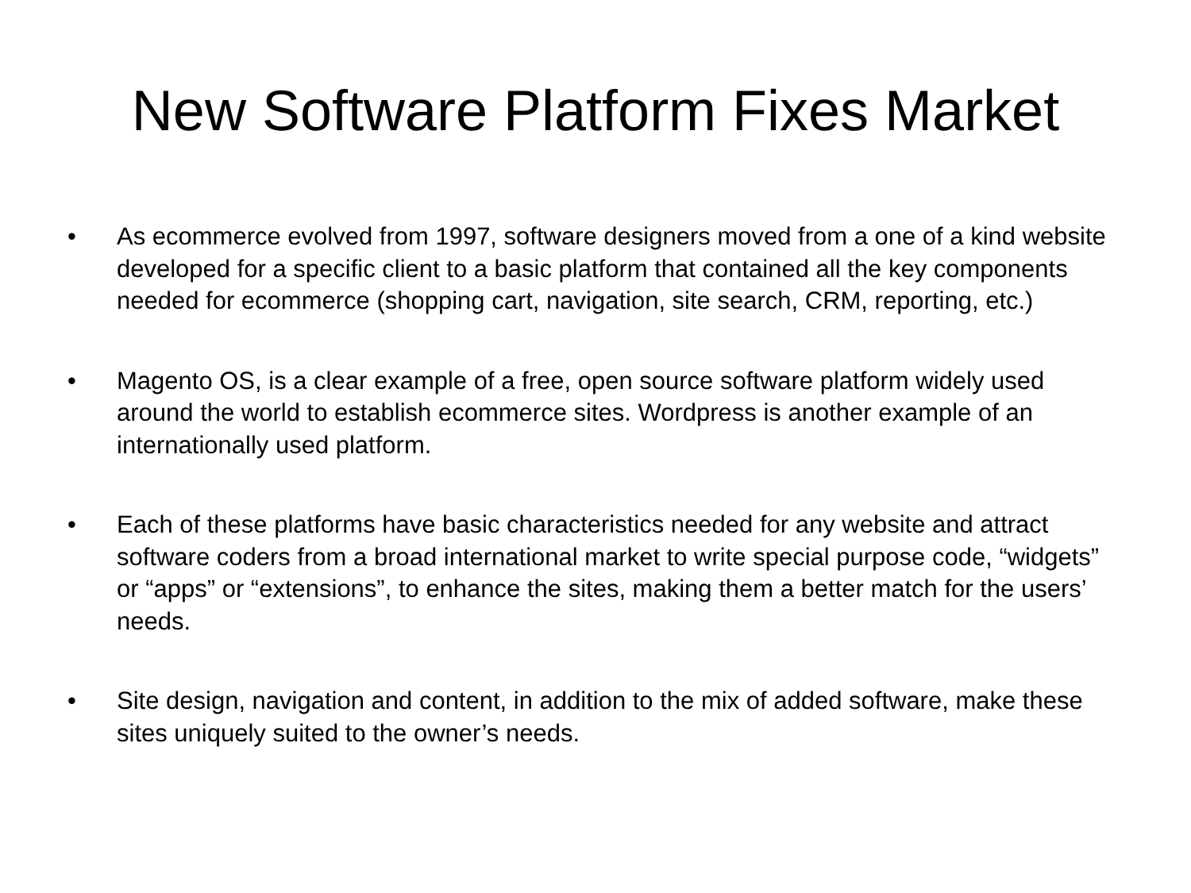New Software Platform Fixes Market
• As ecommerce evolved from 1997, software designers moved from a one of a kind website developed for a specific client to a basic platform that contained all the key components needed for ecommerce (shopping cart, navigation, site search, CRM, reporting, etc.)
• Magento OS, is a clear example of a free, open source software platform widely used around the world to establish ecommerce sites. Wordpress is another example of an internationally used platform.
• Each of these platforms have basic characteristics needed for any website and attract software coders from a broad international market to write special purpose code, “widgets” or “apps” or “extensions”, to enhance the sites, making them a better match for the users’ needs.
• Site design, navigation and content, in addition to the mix of added software, make these sites uniquely suited to the owner’s needs.